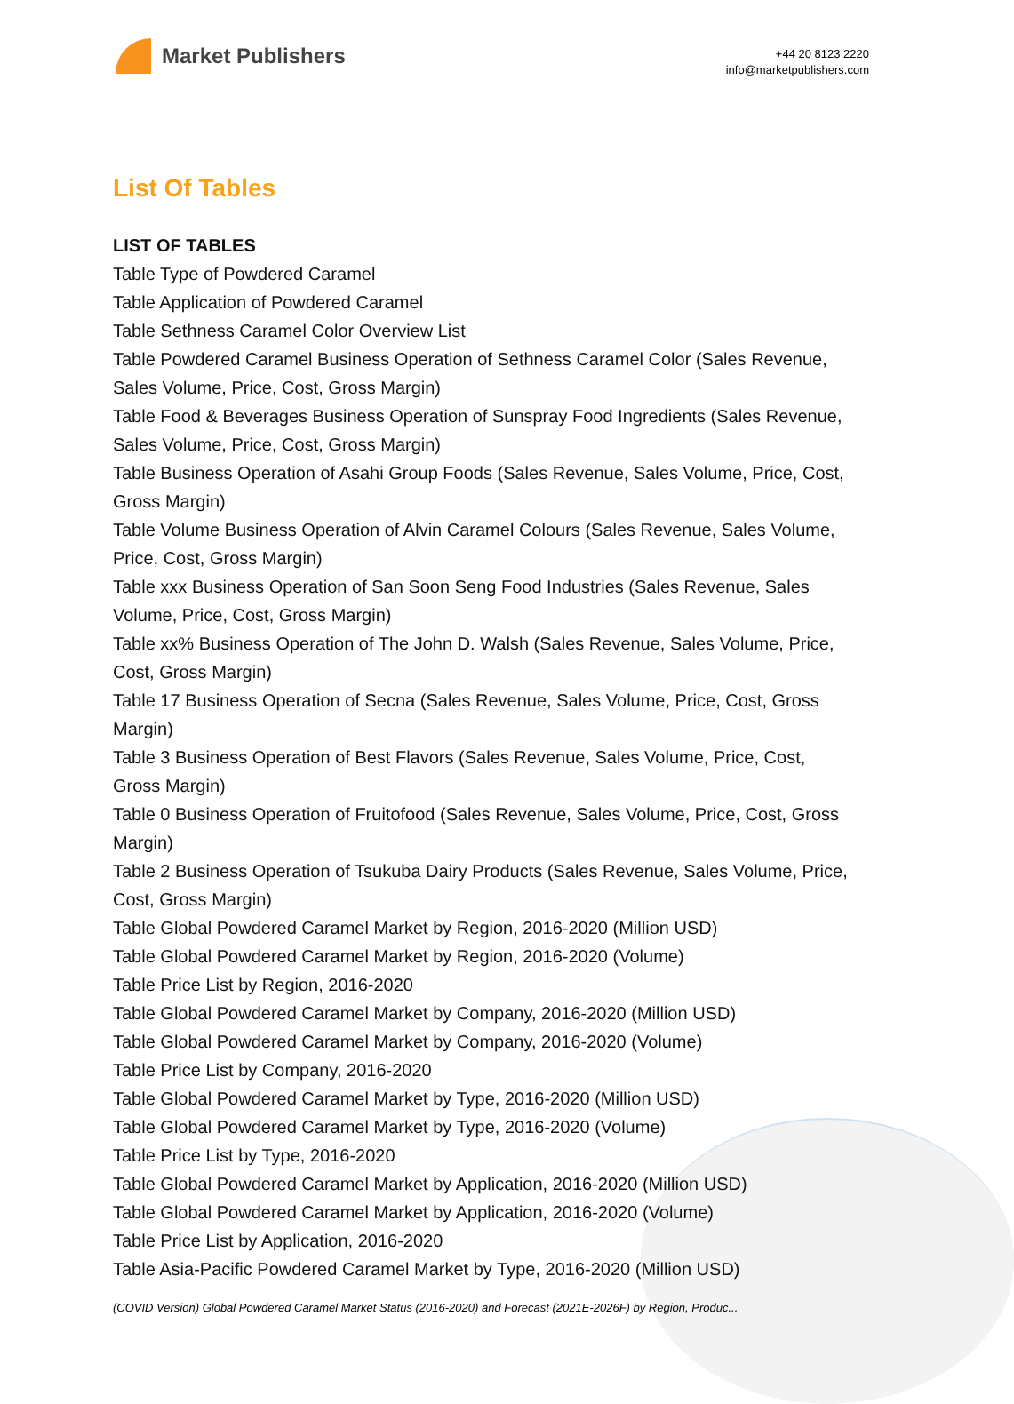Market Publishers
+44 20 8123 2220
info@marketpublishers.com
List Of Tables
LIST OF TABLES
Table Type of Powdered Caramel
Table Application of Powdered Caramel
Table Sethness Caramel Color Overview List
Table Powdered Caramel Business Operation of Sethness Caramel Color (Sales Revenue, Sales Volume, Price, Cost, Gross Margin)
Table Food & Beverages Business Operation of Sunspray Food Ingredients (Sales Revenue, Sales Volume, Price, Cost, Gross Margin)
Table Business Operation of Asahi Group Foods (Sales Revenue, Sales Volume, Price, Cost, Gross Margin)
Table Volume Business Operation of Alvin Caramel Colours (Sales Revenue, Sales Volume, Price, Cost, Gross Margin)
Table xxx Business Operation of San Soon Seng Food Industries (Sales Revenue, Sales Volume, Price, Cost, Gross Margin)
Table xx% Business Operation of The John D. Walsh (Sales Revenue, Sales Volume, Price, Cost, Gross Margin)
Table 17 Business Operation of Secna (Sales Revenue, Sales Volume, Price, Cost, Gross Margin)
Table 3 Business Operation of Best Flavors (Sales Revenue, Sales Volume, Price, Cost, Gross Margin)
Table 0 Business Operation of Fruitofood (Sales Revenue, Sales Volume, Price, Cost, Gross Margin)
Table 2 Business Operation of Tsukuba Dairy Products (Sales Revenue, Sales Volume, Price, Cost, Gross Margin)
Table Global Powdered Caramel Market by Region, 2016-2020 (Million USD)
Table Global Powdered Caramel Market by Region, 2016-2020 (Volume)
Table Price List by Region, 2016-2020
Table Global Powdered Caramel Market by Company, 2016-2020 (Million USD)
Table Global Powdered Caramel Market by Company, 2016-2020 (Volume)
Table Price List by Company, 2016-2020
Table Global Powdered Caramel Market by Type, 2016-2020 (Million USD)
Table Global Powdered Caramel Market by Type, 2016-2020 (Volume)
Table Price List by Type, 2016-2020
Table Global Powdered Caramel Market by Application, 2016-2020 (Million USD)
Table Global Powdered Caramel Market by Application, 2016-2020 (Volume)
Table Price List by Application, 2016-2020
Table Asia-Pacific Powdered Caramel Market by Type, 2016-2020 (Million USD)
(COVID Version) Global Powdered Caramel Market Status (2016-2020) and Forecast (2021E-2026F) by Region, Produc...